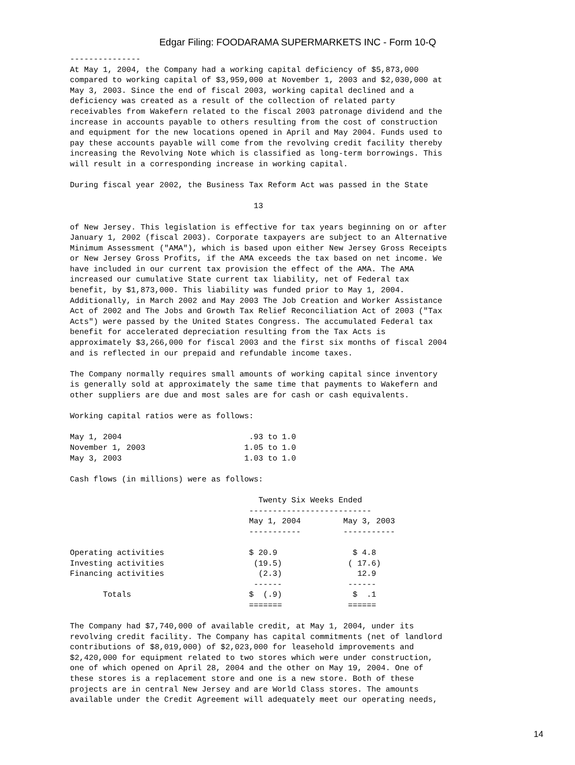Edgar Filing: FOODARAMA SUPERMARKETS INC - Form 10-Q
---------------
At May 1, 2004, the Company had a working capital deficiency of $5,873,000
compared to working capital of $3,959,000 at November 1, 2003 and $2,030,000 at
May 3, 2003. Since the end of fiscal 2003, working capital declined and a
deficiency was created as a result of the collection of related party
receivables from Wakefern related to the fiscal 2003 patronage dividend and the
increase in accounts payable to others resulting from the cost of construction
and equipment for the new locations opened in April and May 2004. Funds used to
pay these accounts payable will come from the revolving credit facility thereby
increasing the Revolving Note which is classified as long-term borrowings. This
will result in a corresponding increase in working capital.

During fiscal year 2002, the Business Tax Reform Act was passed in the State

                                       13

of New Jersey. This legislation is effective for tax years beginning on or after
January 1, 2002 (fiscal 2003). Corporate taxpayers are subject to an Alternative
Minimum Assessment ("AMA"), which is based upon either New Jersey Gross Receipts
or New Jersey Gross Profits, if the AMA exceeds the tax based on net income. We
have included in our current tax provision the effect of the AMA. The AMA
increased our cumulative State current tax liability, net of Federal tax
benefit, by $1,873,000. This liability was funded prior to May 1, 2004.
Additionally, in March 2002 and May 2003 The Job Creation and Worker Assistance
Act of 2002 and The Jobs and Growth Tax Relief Reconciliation Act of 2003 ("Tax
Acts") were passed by the United States Congress. The accumulated Federal tax
benefit for accelerated depreciation resulting from the Tax Acts is
approximately $3,266,000 for fiscal 2003 and the first six months of fiscal 2004
and is reflected in our prepaid and refundable income taxes.

The Company normally requires small amounts of working capital since inventory
is generally sold at approximately the same time that payments to Wakefern and
other suppliers are due and most sales are for cash or cash equivalents.

Working capital ratios were as follows:

May 1, 2004                           .93 to 1.0
November 1, 2003                     1.05 to 1.0
May 3, 2003                          1.03 to 1.0

Cash flows (in millions) were as follows:

                                        Twenty Six Weeks Ended
                                      --------------------------
                                      May 1, 2004         May 3, 2003
                                      -----------         -----------

Operating activities                  $ 20.9                $ 4.8
Investing activities                   (19.5)              ( 17.6)
Financing activities                    (2.3)                12.9
                                       ------              ------
       Totals                         $  (.9)               $  .1
                                      =======              ======

The Company had $7,740,000 of available credit, at May 1, 2004, under its
revolving credit facility. The Company has capital commitments (net of landlord
contributions of $8,019,000) of $2,023,000 for leasehold improvements and
$2,420,000 for equipment related to two stores which were under construction,
one of which opened on April 28, 2004 and the other on May 19, 2004. One of
these stores is a replacement store and one is a new store. Both of these
projects are in central New Jersey and are World Class stores. The amounts
available under the Credit Agreement will adequately meet our operating needs,
14